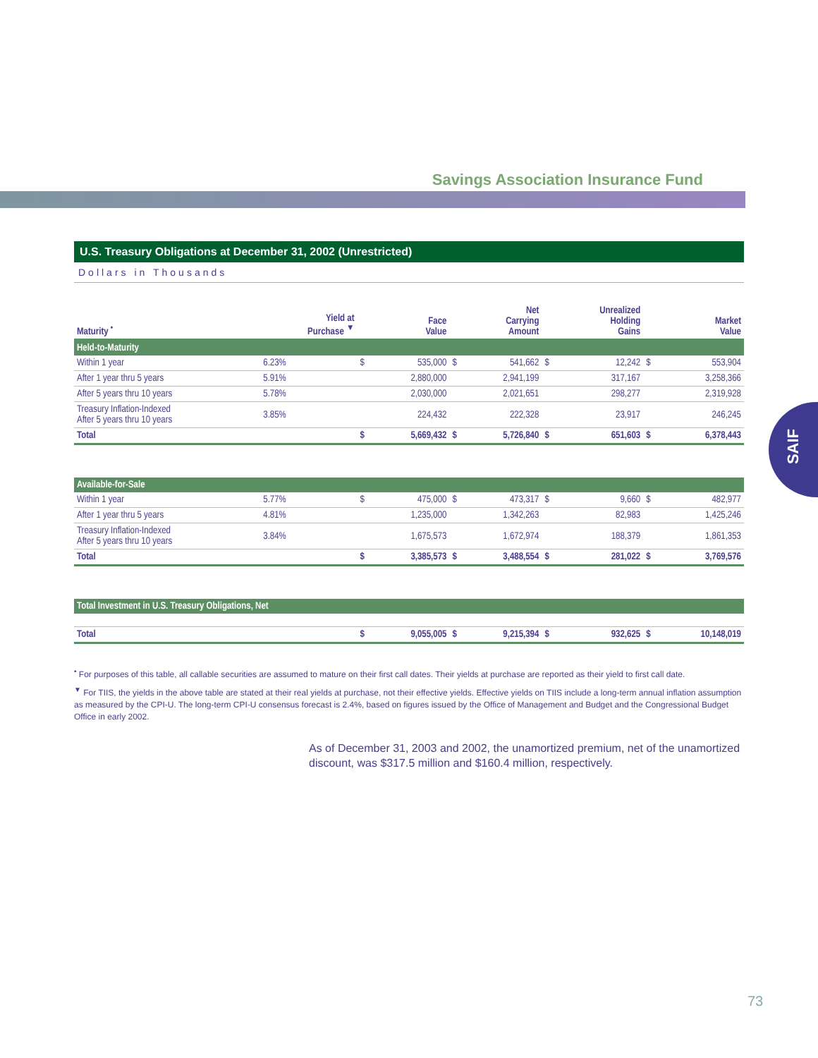Savings Association Insurance Fund
SAIF
U.S. Treasury Obligations at December 31, 2002 (Unrestricted)
Dollars in Thousands
| Maturity <sup>•</sup> | Yield at Purchase <sup>▼</sup> | | Face Value | | Net Carrying Amount | | Unrealized Holding Gains | | Market Value |
| --- | --- | --- | --- | --- | --- | --- | --- | --- | --- |
| Held-to-Maturity | | | | | | | | | |
| Within 1 year | 6.23% | $ | 535,000 | $ | 541,662 | $ | 12,242 | $ | 553,904 |
| After 1 year thru 5 years | 5.91% | | 2,880,000 | | 2,941,199 | | 317,167 | | 3,258,366 |
| After 5 years thru 10 years | 5.78% | | 2,030,000 | | 2,021,651 | | 298,277 | | 2,319,928 |
| Treasury Inflation-Indexed After 5 years thru 10 years | 3.85% | | 224,432 | | 222,328 | | 23,917 | | 246,245 |
| Total | | $ | 5,669,432 | $ | 5,726,840 | $ | 651,603 | $ | 6,378,443 |
| Available-for-Sale | | | | | | | | | |
| Within 1 year | 5.77% | $ | 475,000 | $ | 473,317 | $ | 9,660 | $ | 482,977 |
| After 1 year thru 5 years | 4.81% | | 1,235,000 | | 1,342,263 | | 82,983 | | 1,425,246 |
| Treasury Inflation-Indexed After 5 years thru 10 years | 3.84% | | 1,675,573 | | 1,672,974 | | 188,379 | | 1,861,353 |
| Total | | $ | 3,385,573 | $ | 3,488,554 | $ | 281,022 | $ | 3,769,576 |
| Total Investment in U.S. Treasury Obligations, Net | | | | | | | | | |
| Total | | $ | 9,055,005 | $ | 9,215,394 | $ | 932,625 | $ | 10,148,019 |
<sup>•</sup> For purposes of this table, all callable securities are assumed to mature on their first call dates. Their yields at purchase are reported as their yield to first call date.
<sup>▼</sup> For TIIS, the yields in the above table are stated at their real yields at purchase, not their effective yields. Effective yields on TIIS include a long-term annual inflation assumption as measured by the CPI-U. The long-term CPI-U consensus forecast is 2.4%, based on figures issued by the Office of Management and Budget and the Congressional Budget Office in early 2002.
As of December 31, 2003 and 2002, the unamortized premium, net of the unamortized discount, was $317.5 million and $160.4 million, respectively.
73